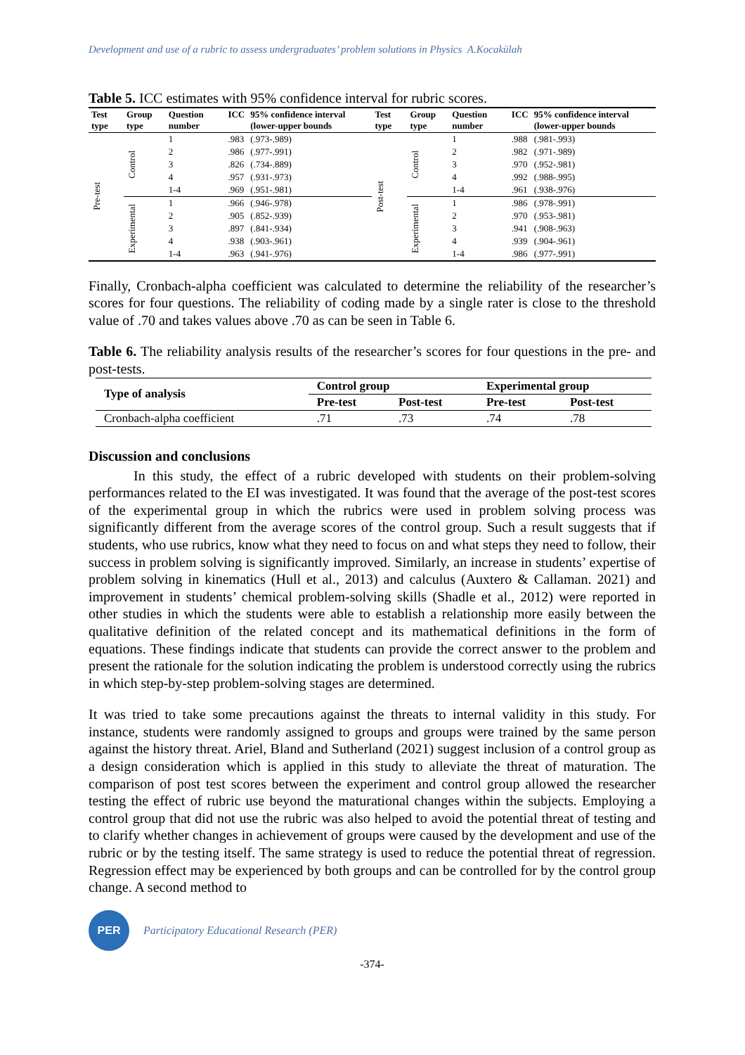Development and use of a rubric to assess undergraduates’ problem solutions in Physics A.Kocakülah
Table 5. ICC estimates with 95% confidence interval for rubric scores.
| Test type | Group type | Question number | ICC | 95% confidence interval (lower-upper bounds | Test type | Group type | Question number | ICC | 95% confidence interval (lower-upper bounds |
| --- | --- | --- | --- | --- | --- | --- | --- | --- | --- |
| Pre-test | Control | 1 | .983 | (.973-.989) | Post-test | Control | 1 | .988 | (.981-.993) |
| | | 2 | .986 | (.977-.991) | | | 2 | .982 | (.971-.989) |
| | | 3 | .826 | (.734-.889) | | | 3 | .970 | (.952-.981) |
| | | 4 | .957 | (.931-.973) | | | 4 | .992 | (.988-.995) |
| | | 1-4 | .969 | (.951-.981) | | | 1-4 | .961 | (.938-.976) |
| | Experimental | 1 | .966 | (.946-.978) | | Experimental | 1 | .986 | (.978-.991) |
| | | 2 | .905 | (.852-.939) | | | 2 | .970 | (.953-.981) |
| | | 3 | .897 | (.841-.934) | | | 3 | .941 | (.908-.963) |
| | | 4 | .938 | (.903-.961) | | | 4 | .939 | (.904-.961) |
| | | 1-4 | .963 | (.941-.976) | | | 1-4 | .986 | (.977-.991) |
Finally, Cronbach-alpha coefficient was calculated to determine the reliability of the researcher’s scores for four questions. The reliability of coding made by a single rater is close to the threshold value of .70 and takes values above .70 as can be seen in Table 6.
Table 6. The reliability analysis results of the researcher’s scores for four questions in the pre- and post-tests.
| Type of analysis | Control group | | Experimental group | |
| --- | --- | --- | --- | --- |
| | Pre-test | Post-test | Pre-test | Post-test |
| Cronbach-alpha coefficient | .71 | .73 | .74 | .78 |
Discussion and conclusions
In this study, the effect of a rubric developed with students on their problem-solving performances related to the EI was investigated. It was found that the average of the post-test scores of the experimental group in which the rubrics were used in problem solving process was significantly different from the average scores of the control group. Such a result suggests that if students, who use rubrics, know what they need to focus on and what steps they need to follow, their success in problem solving is significantly improved. Similarly, an increase in students’ expertise of problem solving in kinematics (Hull et al., 2013) and calculus (Auxtero & Callaman. 2021) and improvement in students’ chemical problem-solving skills (Shadle et al., 2012) were reported in other studies in which the students were able to establish a relationship more easily between the qualitative definition of the related concept and its mathematical definitions in the form of equations. These findings indicate that students can provide the correct answer to the problem and present the rationale for the solution indicating the problem is understood correctly using the rubrics in which step-by-step problem-solving stages are determined.
It was tried to take some precautions against the threats to internal validity in this study. For instance, students were randomly assigned to groups and groups were trained by the same person against the history threat. Ariel, Bland and Sutherland (2021) suggest inclusion of a control group as a design consideration which is applied in this study to alleviate the threat of maturation. The comparison of post test scores between the experiment and control group allowed the researcher testing the effect of rubric use beyond the maturational changes within the subjects. Employing a control group that did not use the rubric was also helped to avoid the potential threat of testing and to clarify whether changes in achievement of groups were caused by the development and use of the rubric or by the testing itself. The same strategy is used to reduce the potential threat of regression. Regression effect may be experienced by both groups and can be controlled for by the control group change. A second method to
PER
Participatory Educational Research (PER)
-374-